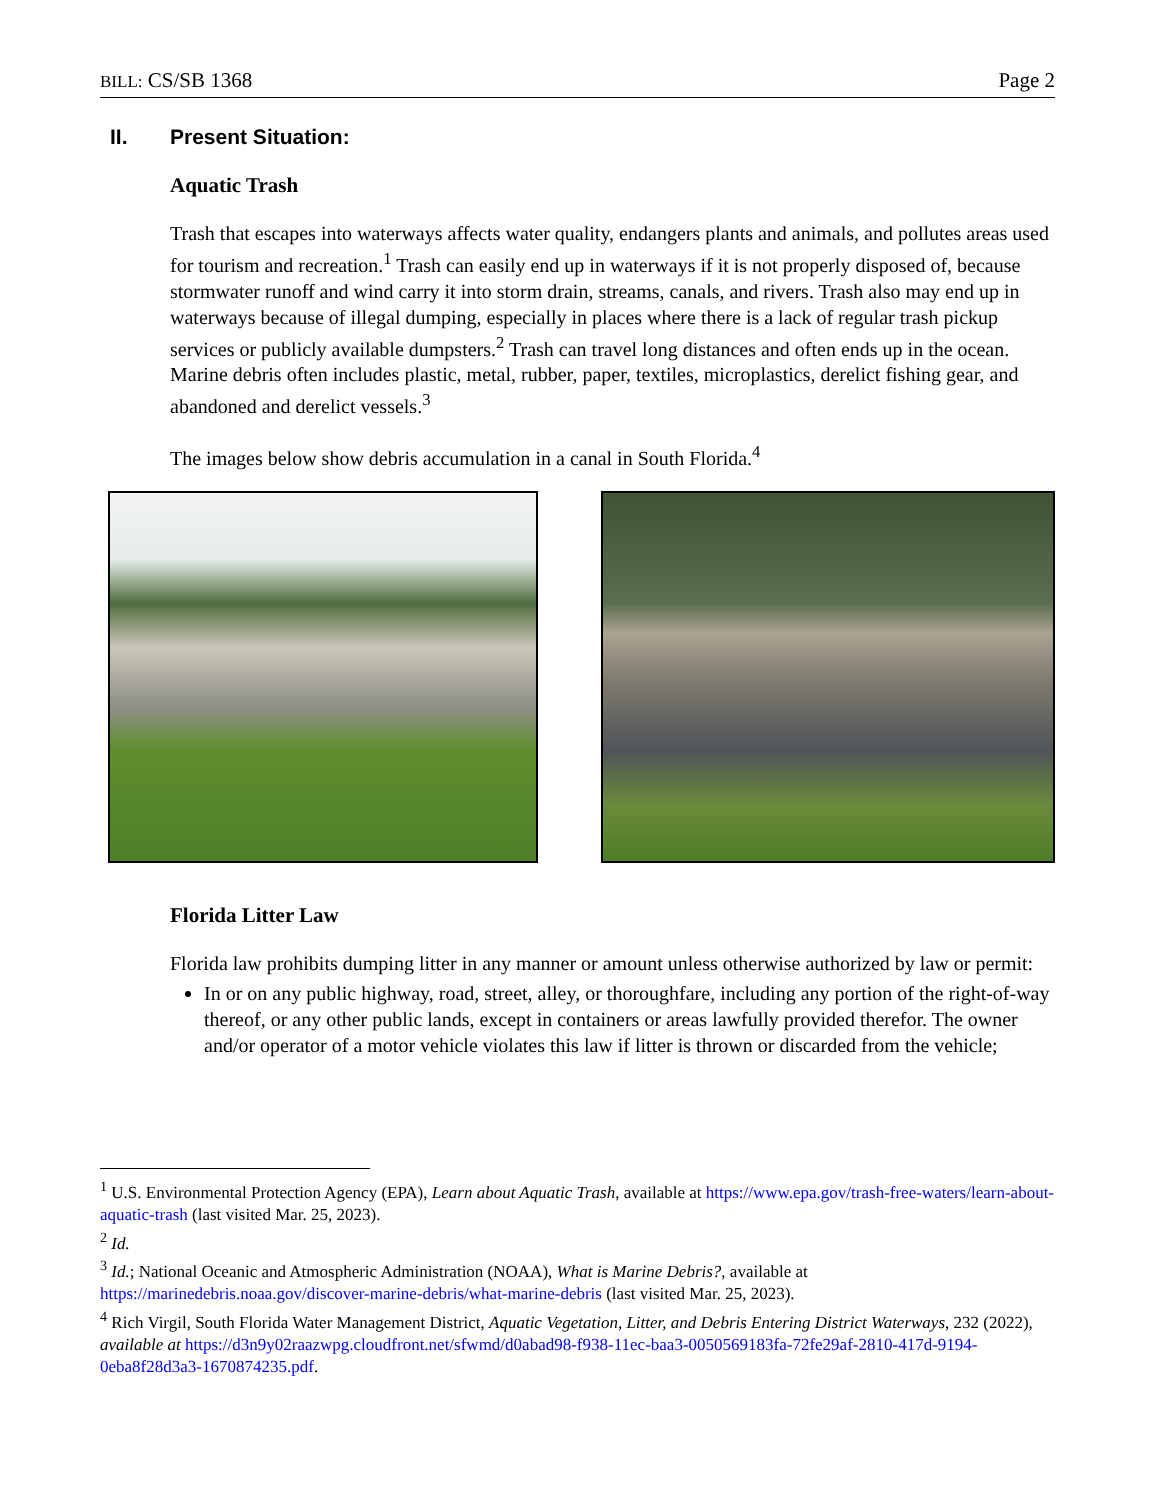BILL: CS/SB 1368 Page 2
II. Present Situation:
Aquatic Trash
Trash that escapes into waterways affects water quality, endangers plants and animals, and pollutes areas used for tourism and recreation.<sup>1</sup> Trash can easily end up in waterways if it is not properly disposed of, because stormwater runoff and wind carry it into storm drain, streams, canals, and rivers. Trash also may end up in waterways because of illegal dumping, especially in places where there is a lack of regular trash pickup services or publicly available dumpsters.<sup>2</sup> Trash can travel long distances and often ends up in the ocean. Marine debris often includes plastic, metal, rubber, paper, textiles, microplastics, derelict fishing gear, and abandoned and derelict vessels.<sup>3</sup>
The images below show debris accumulation in a canal in South Florida.<sup>4</sup>
Florida Litter Law
Florida law prohibits dumping litter in any manner or amount unless otherwise authorized by law or permit:
In or on any public highway, road, street, alley, or thoroughfare, including any portion of the right-of-way thereof, or any other public lands, except in containers or areas lawfully provided therefor. The owner and/or operator of a motor vehicle violates this law if litter is thrown or discarded from the vehicle;
<sup>1</sup> U.S. Environmental Protection Agency (EPA), Learn about Aquatic Trash, available at https://www.epa.gov/trash-free-waters/learn-about-aquatic-trash (last visited Mar. 25, 2023).
<sup>2</sup> Id.
<sup>3</sup> Id.; National Oceanic and Atmospheric Administration (NOAA), What is Marine Debris?, available at https://marinedebris.noaa.gov/discover-marine-debris/what-marine-debris (last visited Mar. 25, 2023).
<sup>4</sup> Rich Virgil, South Florida Water Management District, Aquatic Vegetation, Litter, and Debris Entering District Waterways, 232 (2022), available at https://d3n9y02raazwpg.cloudfront.net/sfwmd/d0abad98-f938-11ec-baa3-0050569183fa-72fe29af-2810-417d-9194-0eba8f28d3a3-1670874235.pdf.